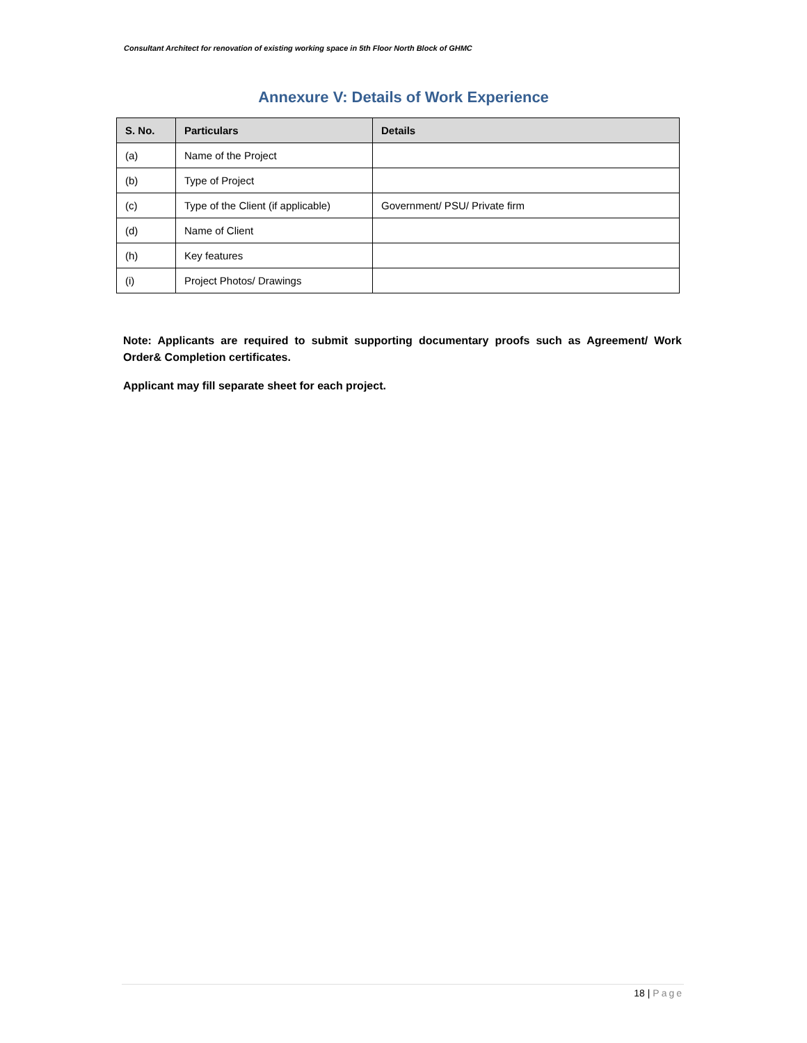Consultant Architect for renovation of existing working space in 5th Floor North Block of GHMC
Annexure V: Details of Work Experience
| S. No. | Particulars | Details |
| --- | --- | --- |
| (a) | Name of the Project | |
| (b) | Type of Project | |
| (c) | Type of the Client (if applicable) | Government/ PSU/ Private firm |
| (d) | Name of Client | |
| (h) | Key features | |
| (i) | Project Photos/ Drawings | |
Note: Applicants are required to submit supporting documentary proofs such as Agreement/ Work Order& Completion certificates.
Applicant may fill separate sheet for each project.
18 | Page